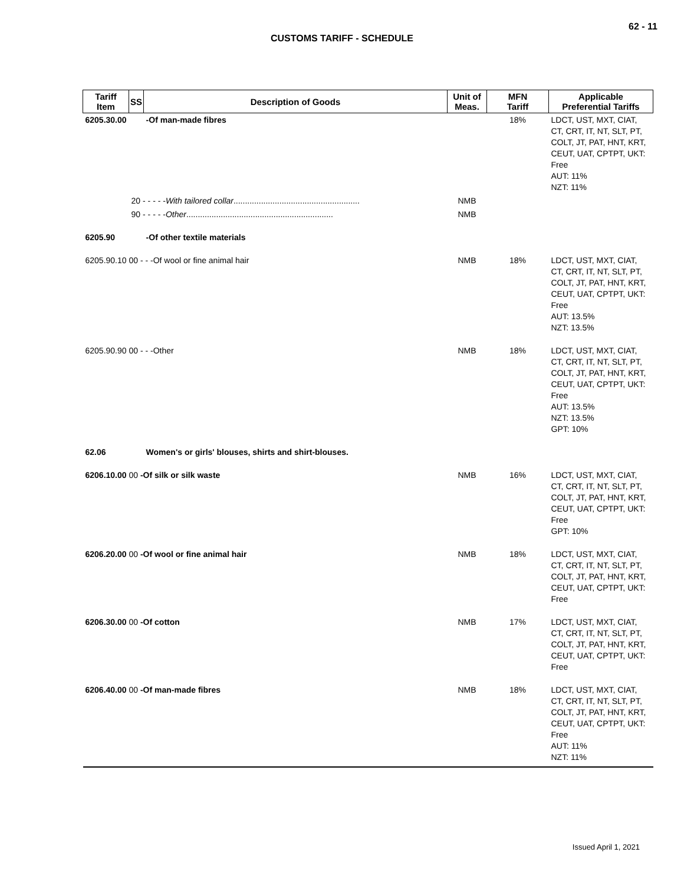62 - 11
CUSTOMS TARIFF - SCHEDULE
| Tariff Item | SS | Description of Goods | Unit of Meas. | MFN Tariff | Applicable Preferential Tariffs |
| --- | --- | --- | --- | --- | --- |
| 6205.30.00 | | -Of man-made fibres | | 18% | LDCT, UST, MXT, CIAT, CT, CRT, IT, NT, SLT, PT, COLT, JT, PAT, HNT, KRT, CEUT, UAT, CPTPT, UKT: Free AUT: 11% NZT: 11% |
| | 20 - - - - - With tailored collar ....................................................... | | NMB | | |
| | 90 - - - - - Other ................................................................ | | NMB | | |
| 6205.90 | | -Of other textile materials | | | |
| 6205.90.10 00 - - -Of wool or fine animal hair | | | NMB | 18% | LDCT, UST, MXT, CIAT, CT, CRT, IT, NT, SLT, PT, COLT, JT, PAT, HNT, KRT, CEUT, UAT, CPTPT, UKT: Free AUT: 13.5% NZT: 13.5% |
| 6205.90.90 00 - - -Other | | | NMB | 18% | LDCT, UST, MXT, CIAT, CT, CRT, IT, NT, SLT, PT, COLT, JT, PAT, HNT, KRT, CEUT, UAT, CPTPT, UKT: Free AUT: 13.5% NZT: 13.5% GPT: 10% |
| 62.06 | | Women's or girls' blouses, shirts and shirt-blouses. | | | |
| 6206.10.00 00 -Of silk or silk waste | | | NMB | 16% | LDCT, UST, MXT, CIAT, CT, CRT, IT, NT, SLT, PT, COLT, JT, PAT, HNT, KRT, CEUT, UAT, CPTPT, UKT: Free GPT: 10% |
| 6206.20.00 00 -Of wool or fine animal hair | | | NMB | 18% | LDCT, UST, MXT, CIAT, CT, CRT, IT, NT, SLT, PT, COLT, JT, PAT, HNT, KRT, CEUT, UAT, CPTPT, UKT: Free |
| 6206.30.00 00 -Of cotton | | | NMB | 17% | LDCT, UST, MXT, CIAT, CT, CRT, IT, NT, SLT, PT, COLT, JT, PAT, HNT, KRT, CEUT, UAT, CPTPT, UKT: Free |
| 6206.40.00 00 -Of man-made fibres | | | NMB | 18% | LDCT, UST, MXT, CIAT, CT, CRT, IT, NT, SLT, PT, COLT, JT, PAT, HNT, KRT, CEUT, UAT, CPTPT, UKT: Free AUT: 11% NZT: 11% |
Issued April 1, 2021